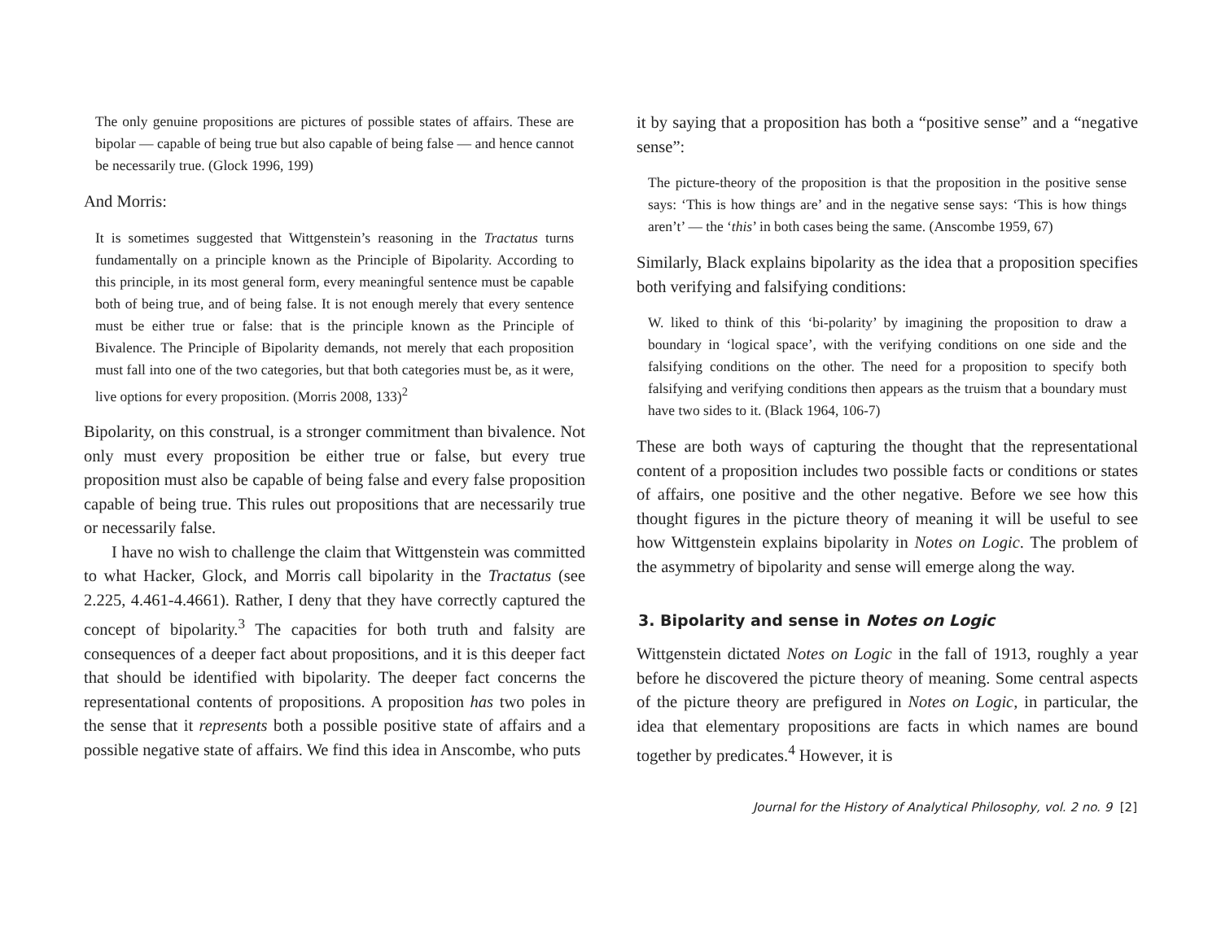The only genuine propositions are pictures of possible states of affairs. These are bipolar — capable of being true but also capable of being false — and hence cannot be necessarily true. (Glock 1996, 199)
And Morris:
It is sometimes suggested that Wittgenstein’s reasoning in the Tractatus turns fundamentally on a principle known as the Principle of Bipolarity. According to this principle, in its most general form, every meaningful sentence must be capable both of being true, and of being false. It is not enough merely that every sentence must be either true or false: that is the principle known as the Principle of Bivalence. The Principle of Bipolarity demands, not merely that each proposition must fall into one of the two categories, but that both categories must be, as it were, live options for every proposition. (Morris 2008, 133)<sup>2</sup>
Bipolarity, on this construal, is a stronger commitment than bivalence. Not only must every proposition be either true or false, but every true proposition must also be capable of being false and every false proposition capable of being true. This rules out propositions that are necessarily true or necessarily false.
I have no wish to challenge the claim that Wittgenstein was committed to what Hacker, Glock, and Morris call bipolarity in the Tractatus (see 2.225, 4.461-4.4661). Rather, I deny that they have correctly captured the concept of bipolarity.<sup>3</sup> The capacities for both truth and falsity are consequences of a deeper fact about propositions, and it is this deeper fact that should be identified with bipolarity. The deeper fact concerns the representational contents of propositions. A proposition has two poles in the sense that it represents both a possible positive state of affairs and a possible negative state of affairs. We find this idea in Anscombe, who puts
it by saying that a proposition has both a “positive sense” and a “negative sense”:
The picture-theory of the proposition is that the proposition in the positive sense says: ‘This is how things are’ and in the negative sense says: ‘This is how things aren’t’ — the ‘this’ in both cases being the same. (Anscombe 1959, 67)
Similarly, Black explains bipolarity as the idea that a proposition specifies both verifying and falsifying conditions:
W. liked to think of this ‘bi-polarity’ by imagining the proposition to draw a boundary in ‘logical space’, with the verifying conditions on one side and the falsifying conditions on the other. The need for a proposition to specify both falsifying and verifying conditions then appears as the truism that a boundary must have two sides to it. (Black 1964, 106-7)
These are both ways of capturing the thought that the representational content of a proposition includes two possible facts or conditions or states of affairs, one positive and the other negative. Before we see how this thought figures in the picture theory of meaning it will be useful to see how Wittgenstein explains bipolarity in Notes on Logic. The problem of the asymmetry of bipolarity and sense will emerge along the way.
3. Bipolarity and sense in Notes on Logic
Wittgenstein dictated Notes on Logic in the fall of 1913, roughly a year before he discovered the picture theory of meaning. Some central aspects of the picture theory are prefigured in Notes on Logic, in particular, the idea that elementary propositions are facts in which names are bound together by predicates.<sup>4</sup> However, it is
Journal for the History of Analytical Philosophy, vol. 2 no. 9 [2]